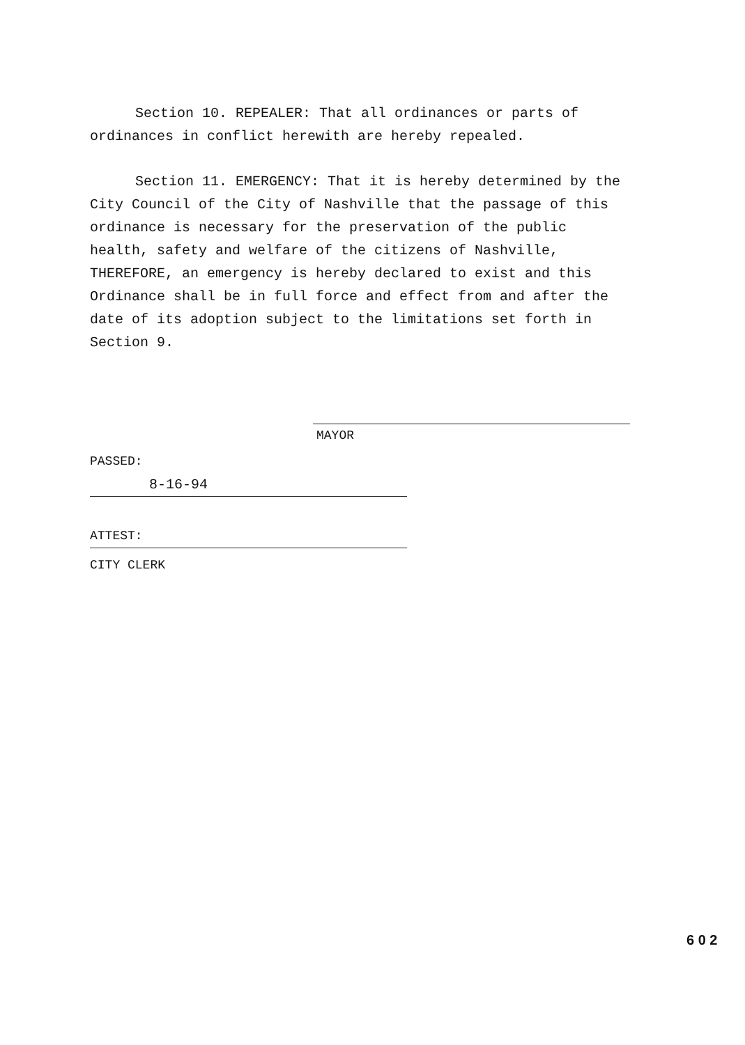Section 10. REPEALER: That all ordinances or parts of ordinances in conflict herewith are hereby repealed.
Section 11. EMERGENCY: That it is hereby determined by the City Council of the City of Nashville that the passage of this ordinance is necessary for the preservation of the public health, safety and welfare of the citizens of Nashville, THEREFORE, an emergency is hereby declared to exist and this Ordinance shall be in full force and effect from and after the date of its adoption subject to the limitations set forth in Section 9.
MAYOR
PASSED:
8-16-94
ATTEST:
CITY CLERK
6 0 2